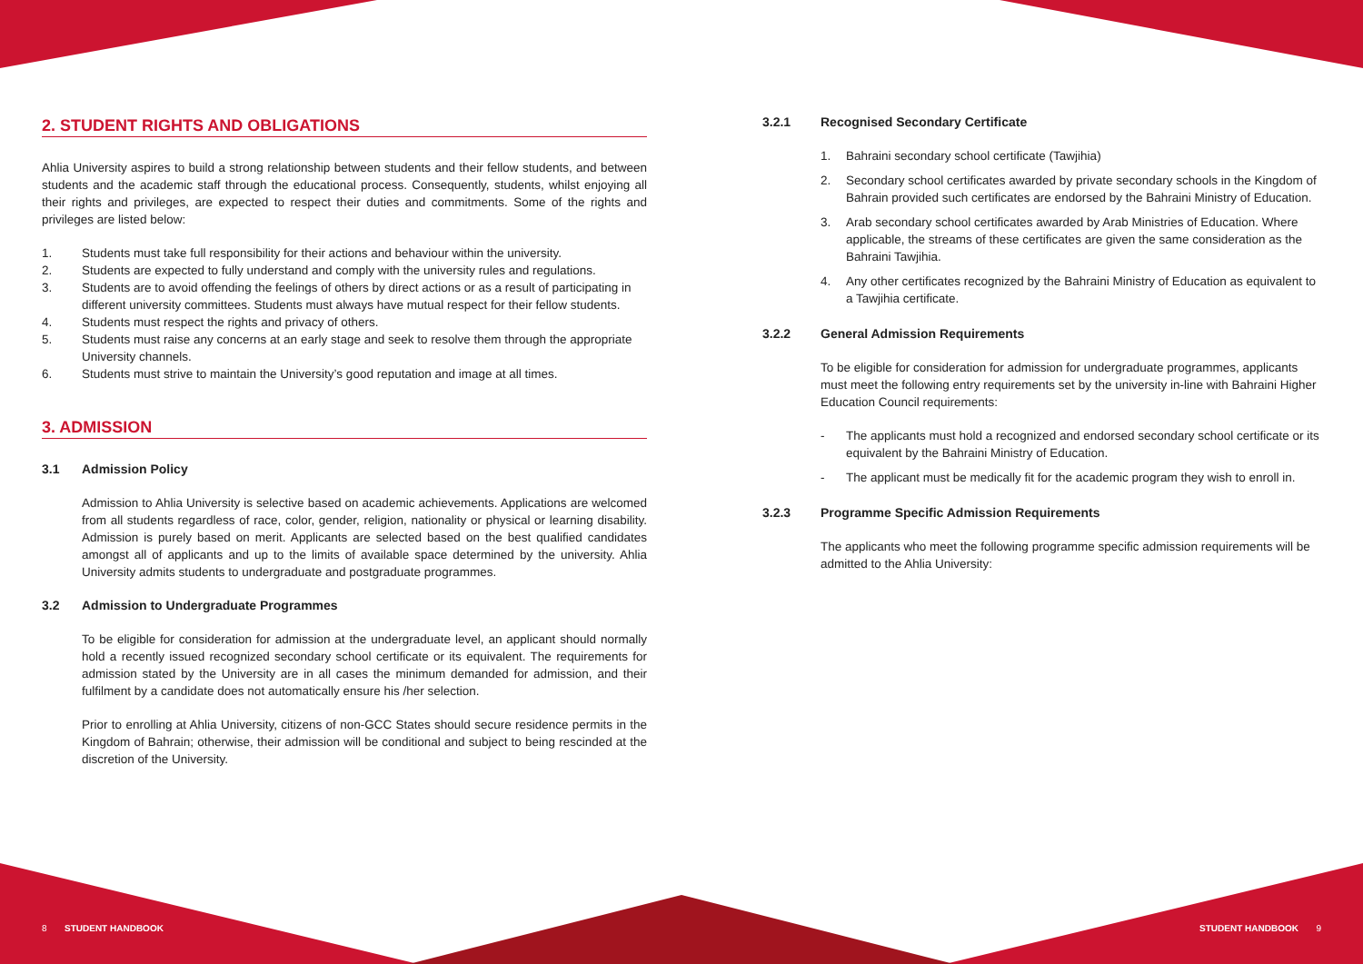2. STUDENT RIGHTS AND OBLIGATIONS
Ahlia University aspires to build a strong relationship between students and their fellow students, and between students and the academic staff through the educational process. Consequently, students, whilst enjoying all their rights and privileges, are expected to respect their duties and commitments. Some of the rights and privileges are listed below:
1. Students must take full responsibility for their actions and behaviour within the university.
2. Students are expected to fully understand and comply with the university rules and regulations.
3. Students are to avoid offending the feelings of others by direct actions or as a result of participating in different university committees. Students must always have mutual respect for their fellow students.
4. Students must respect the rights and privacy of others.
5. Students must raise any concerns at an early stage and seek to resolve them through the appropriate University channels.
6. Students must strive to maintain the University’s good reputation and image at all times.
3. ADMISSION
3.1 Admission Policy
Admission to Ahlia University is selective based on academic achievements. Applications are welcomed from all students regardless of race, color, gender, religion, nationality or physical or learning disability. Admission is purely based on merit. Applicants are selected based on the best qualified candidates amongst all of applicants and up to the limits of available space determined by the university. Ahlia University admits students to undergraduate and postgraduate programmes.
3.2 Admission to Undergraduate Programmes
To be eligible for consideration for admission at the undergraduate level, an applicant should normally hold a recently issued recognized secondary school certificate or its equivalent. The requirements for admission stated by the University are in all cases the minimum demanded for admission, and their fulfilment by a candidate does not automatically ensure his /her selection.
Prior to enrolling at Ahlia University, citizens of non-GCC States should secure residence permits in the Kingdom of Bahrain; otherwise, their admission will be conditional and subject to being rescinded at the discretion of the University.
3.2.1 Recognised Secondary Certificate
1. Bahraini secondary school certificate (Tawjihia)
2. Secondary school certificates awarded by private secondary schools in the Kingdom of Bahrain provided such certificates are endorsed by the Bahraini Ministry of Education.
3. Arab secondary school certificates awarded by Arab Ministries of Education. Where applicable, the streams of these certificates are given the same consideration as the Bahraini Tawjihia.
4. Any other certificates recognized by the Bahraini Ministry of Education as equivalent to a Tawjihia certificate.
3.2.2 General Admission Requirements
To be eligible for consideration for admission for undergraduate programmes, applicants must meet the following entry requirements set by the university in-line with Bahraini Higher Education Council requirements:
- The applicants must hold a recognized and endorsed secondary school certificate or its equivalent by the Bahraini Ministry of Education.
- The applicant must be medically fit for the academic program they wish to enroll in.
3.2.3 Programme Specific Admission Requirements
The applicants who meet the following programme specific admission requirements will be admitted to the Ahlia University:
8 STUDENT HANDBOOK STUDENT HANDBOOK 9